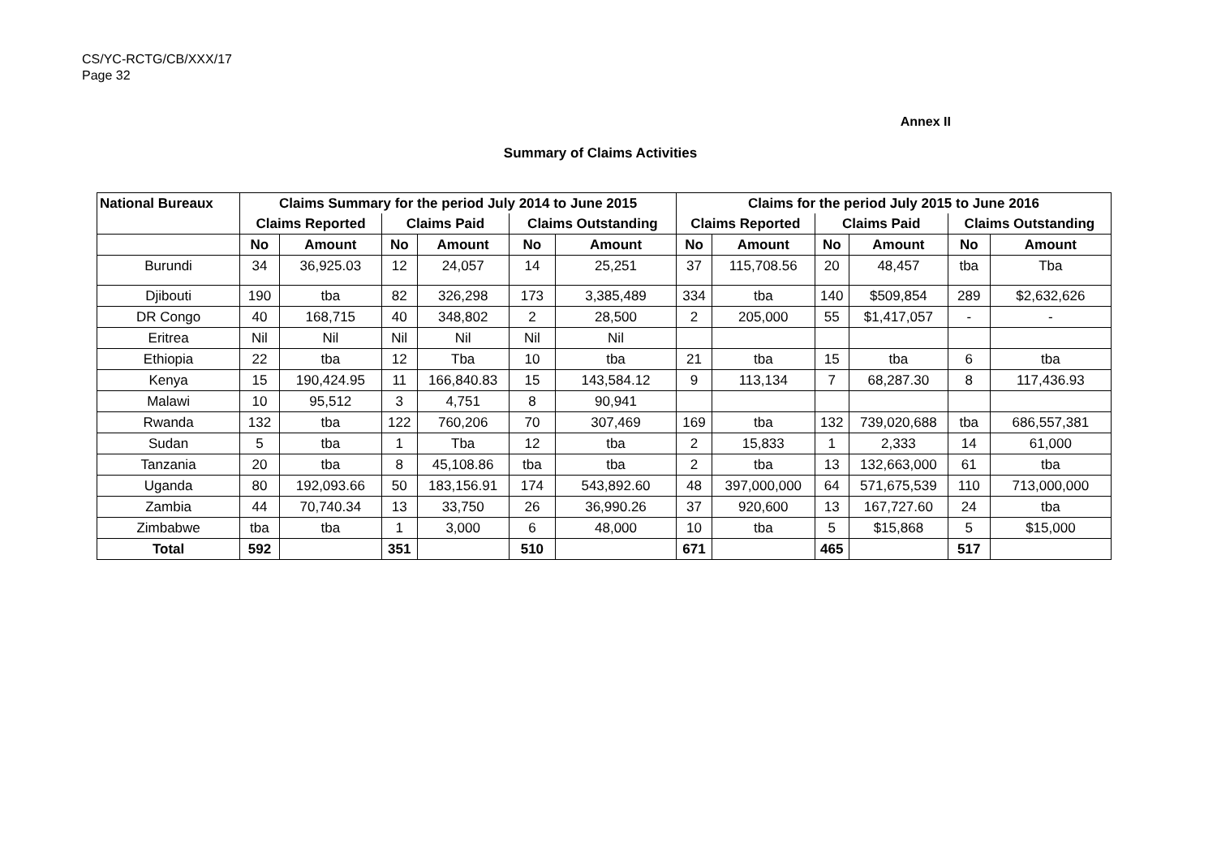CS/YC-RCTG/CB/XXX/17
Page 32
Annex II
Summary of Claims Activities
| National Bureaux | Claims Summary for the period July 2014 to June 2015 | | | | | | Claims for the period July 2015 to June 2016 | | | | | |
| --- | --- | --- | --- | --- | --- | --- | --- | --- | --- | --- | --- | --- |
| | Claims Reported | | Claims Paid | | Claims Outstanding | | Claims Reported | | Claims Paid | | Claims Outstanding | |
| | No | Amount | No | Amount | No | Amount | No | Amount | No | Amount | No | Amount |
| Burundi | 34 | 36,925.03 | 12 | 24,057 | 14 | 25,251 | 37 | 115,708.56 | 20 | 48,457 | tba | Tba |
| Djibouti | 190 | tba | 82 | 326,298 | 173 | 3,385,489 | 334 | tba | 140 | $509,854 | 289 | $2,632,626 |
| DR Congo | 40 | 168,715 | 40 | 348,802 | 2 | 28,500 | 2 | 205,000 | 55 | $1,417,057 | - | - |
| Eritrea | Nil | Nil | Nil | Nil | Nil | Nil | | | | | | |
| Ethiopia | 22 | tba | 12 | Tba | 10 | tba | 21 | tba | 15 | tba | 6 | tba |
| Kenya | 15 | 190,424.95 | 11 | 166,840.83 | 15 | 143,584.12 | 9 | 113,134 | 7 | 68,287.30 | 8 | 117,436.93 |
| Malawi | 10 | 95,512 | 3 | 4,751 | 8 | 90,941 | | | | | | |
| Rwanda | 132 | tba | 122 | 760,206 | 70 | 307,469 | 169 | tba | 132 | 739,020,688 | tba | 686,557,381 |
| Sudan | 5 | tba | 1 | Tba | 12 | tba | 2 | 15,833 | 1 | 2,333 | 14 | 61,000 |
| Tanzania | 20 | tba | 8 | 45,108.86 | tba | tba | 2 | tba | 13 | 132,663,000 | 61 | tba |
| Uganda | 80 | 192,093.66 | 50 | 183,156.91 | 174 | 543,892.60 | 48 | 397,000,000 | 64 | 571,675,539 | 110 | 713,000,000 |
| Zambia | 44 | 70,740.34 | 13 | 33,750 | 26 | 36,990.26 | 37 | 920,600 | 13 | 167,727.60 | 24 | tba |
| Zimbabwe | tba | tba | 1 | 3,000 | 6 | 48,000 | 10 | tba | 5 | $15,868 | 5 | $15,000 |
| Total | 592 | | 351 | | 510 | | 671 | | 465 | | 517 | |